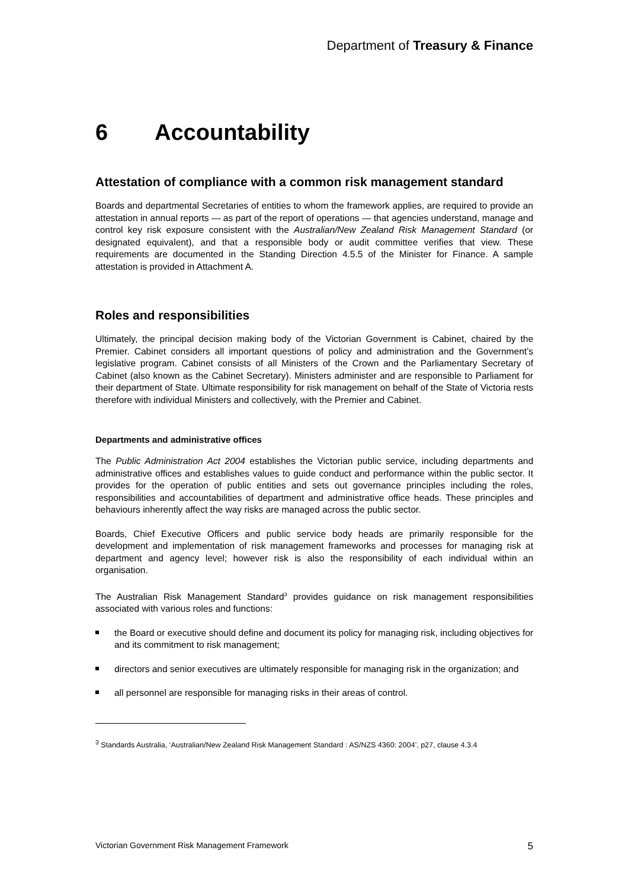Department of Treasury & Finance
6 Accountability
Attestation of compliance with a common risk management standard
Boards and departmental Secretaries of entities to whom the framework applies, are required to provide an attestation in annual reports — as part of the report of operations — that agencies understand, manage and control key risk exposure consistent with the Australian/New Zealand Risk Management Standard (or designated equivalent), and that a responsible body or audit committee verifies that view. These requirements are documented in the Standing Direction 4.5.5 of the Minister for Finance. A sample attestation is provided in Attachment A.
Roles and responsibilities
Ultimately, the principal decision making body of the Victorian Government is Cabinet, chaired by the Premier. Cabinet considers all important questions of policy and administration and the Government’s legislative program. Cabinet consists of all Ministers of the Crown and the Parliamentary Secretary of Cabinet (also known as the Cabinet Secretary). Ministers administer and are responsible to Parliament for their department of State. Ultimate responsibility for risk management on behalf of the State of Victoria rests therefore with individual Ministers and collectively, with the Premier and Cabinet.
Departments and administrative offices
The Public Administration Act 2004 establishes the Victorian public service, including departments and administrative offices and establishes values to guide conduct and performance within the public sector. It provides for the operation of public entities and sets out governance principles including the roles, responsibilities and accountabilities of department and administrative office heads. These principles and behaviours inherently affect the way risks are managed across the public sector.
Boards, Chief Executive Officers and public service body heads are primarily responsible for the development and implementation of risk management frameworks and processes for managing risk at department and agency level; however risk is also the responsibility of each individual within an organisation.
The Australian Risk Management Standard<sup>3</sup> provides guidance on risk management responsibilities associated with various roles and functions:
the Board or executive should define and document its policy for managing risk, including objectives for and its commitment to risk management;
directors and senior executives are ultimately responsible for managing risk in the organization; and
all personnel are responsible for managing risks in their areas of control.
<sup>3</sup> Standards Australia, ‘Australian/New Zealand Risk Management Standard : AS/NZS 4360: 2004’, p27, clause 4.3.4
Victorian Government Risk Management Framework 5